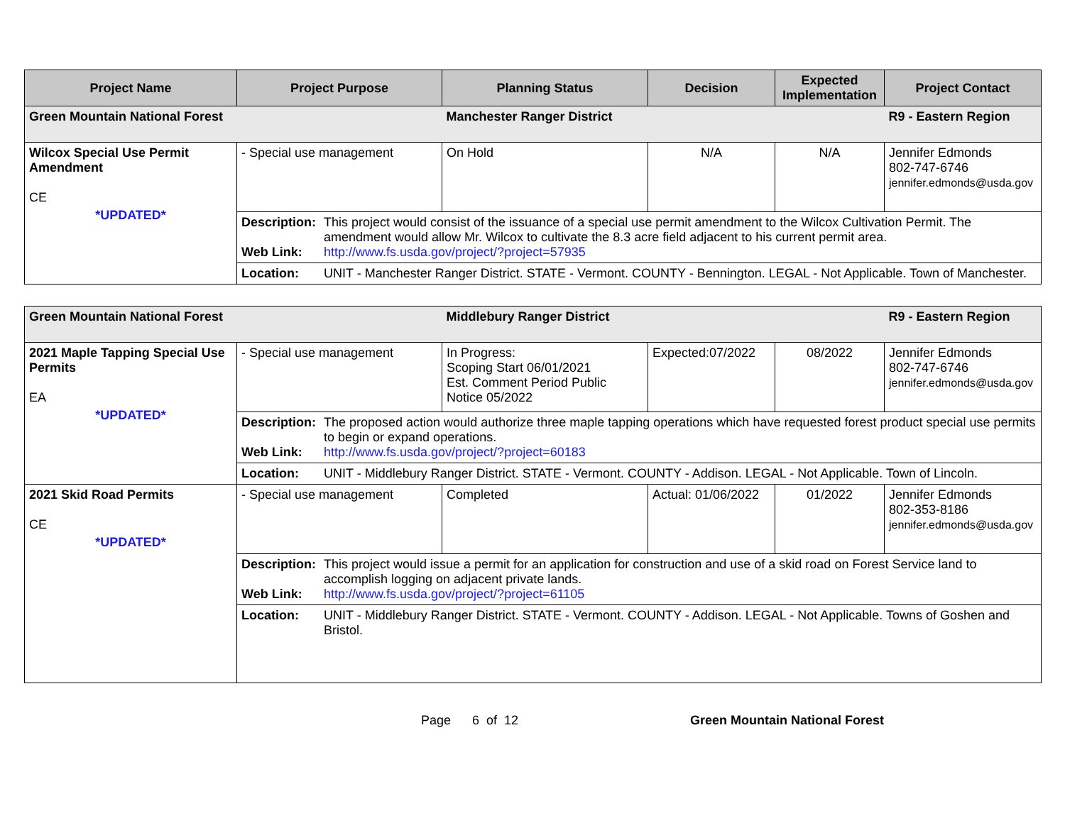| Project Name | Project Purpose | Planning Status | Decision | Expected Implementation | Project Contact |
| --- | --- | --- | --- | --- | --- |
| Green Mountain National Forest | | Manchester Ranger District | | | R9 - Eastern Region |
| Wilcox Special Use Permit Amendment CE *UPDATED* | - Special use management | On Hold | N/A | N/A | Jennifer Edmonds 802-747-6746 jennifer.edmonds@usda.gov |
| | Description: This project would consist of the issuance of a special use permit amendment to the Wilcox Cultivation Permit. The amendment would allow Mr. Wilcox to cultivate the 8.3 acre field adjacent to his current permit area. Web Link: http://www.fs.usda.gov/project/?project=57935 | | | | |
| | Location: UNIT - Manchester Ranger District. STATE - Vermont. COUNTY - Bennington. LEGAL - Not Applicable. Town of Manchester. | | | | |
| Green Mountain National Forest | | Middlebury Ranger District | | | R9 - Eastern Region |
| 2021 Maple Tapping Special Use Permits EA *UPDATED* | - Special use management | In Progress: Scoping Start 06/01/2021 Est. Comment Period Public Notice 05/2022 | Expected:07/2022 | 08/2022 | Jennifer Edmonds 802-747-6746 jennifer.edmonds@usda.gov |
| | Description: The proposed action would authorize three maple tapping operations which have requested forest product special use permits to begin or expand operations. Web Link: http://www.fs.usda.gov/project/?project=60183 | | | | |
| | Location: UNIT - Middlebury Ranger District. STATE - Vermont. COUNTY - Addison. LEGAL - Not Applicable. Town of Lincoln. | | | | |
| 2021 Skid Road Permits CE *UPDATED* | - Special use management | Completed | Actual: 01/06/2022 | 01/2022 | Jennifer Edmonds 802-353-8186 jennifer.edmonds@usda.gov |
| | Description: This project would issue a permit for an application for construction and use of a skid road on Forest Service land to accomplish logging on adjacent private lands. Web Link: http://www.fs.usda.gov/project/?project=61105 | | | | |
| | Location: UNIT - Middlebury Ranger District. STATE - Vermont. COUNTY - Addison. LEGAL - Not Applicable. Towns of Goshen and Bristol. | | | | |
Page 6 of 12 Green Mountain National Forest